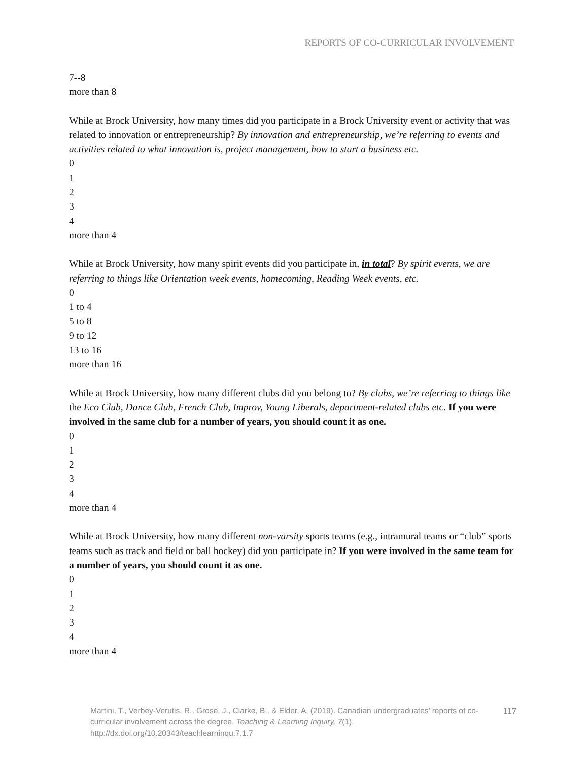REPORTS OF CO-CURRICULAR INVOLVEMENT
7--8
more than 8
While at Brock University, how many times did you participate in a Brock University event or activity that was related to innovation or entrepreneurship? By innovation and entrepreneurship, we’re referring to events and activities related to what innovation is, project management, how to start a business etc.
0
1
2
3
4
more than 4
While at Brock University, how many spirit events did you participate in, in total? By spirit events, we are referring to things like Orientation week events, homecoming, Reading Week events, etc.
0
1 to 4
5 to 8
9 to 12
13 to 16
more than 16
While at Brock University, how many different clubs did you belong to? By clubs, we’re referring to things like the Eco Club, Dance Club, French Club, Improv, Young Liberals, department-related clubs etc. If you were involved in the same club for a number of years, you should count it as one.
0
1
2
3
4
more than 4
While at Brock University, how many different non-varsity sports teams (e.g., intramural teams or “club” sports teams such as track and field or ball hockey) did you participate in? If you were involved in the same team for a number of years, you should count it as one.
0
1
2
3
4
more than 4
Martini, T., Verbey-Verutis, R., Grose, J., Clarke, B., & Elder, A. (2019). Canadian undergraduates’ reports of co-curricular involvement across the degree. Teaching & Learning Inquiry, 7(1). http://dx.doi.org/10.20343/teachlearninqu.7.1.7
117